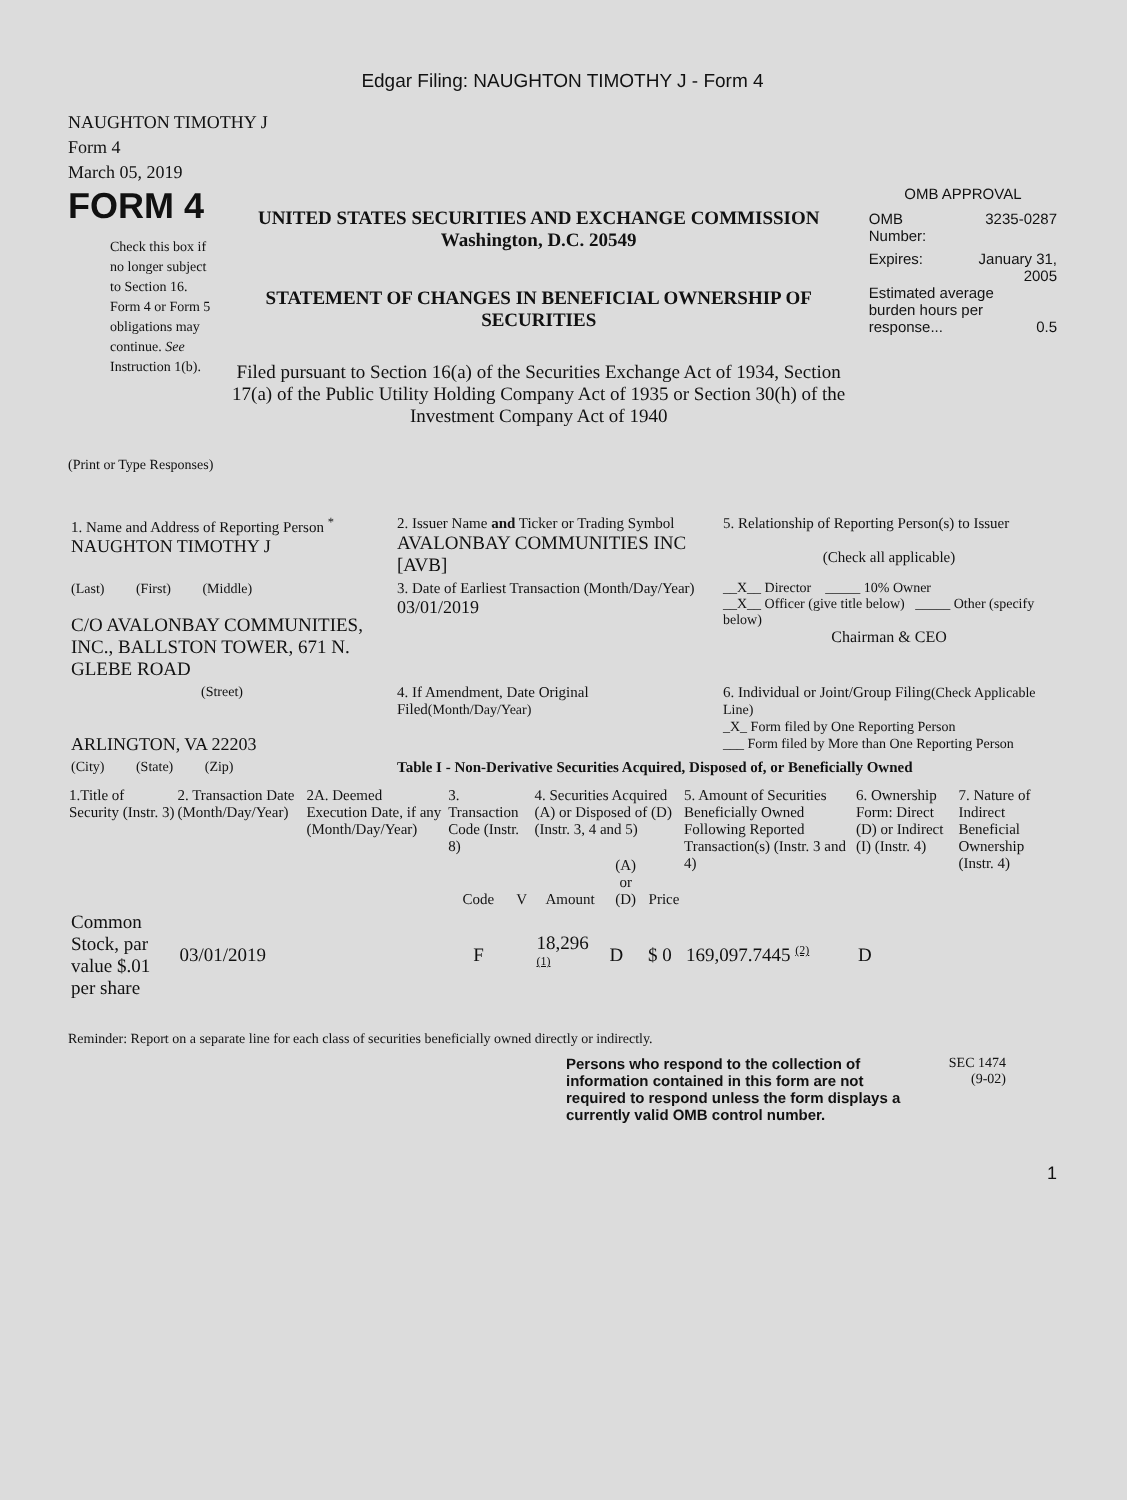Edgar Filing: NAUGHTON TIMOTHY J - Form 4
NAUGHTON TIMOTHY J
Form 4
March 05, 2019
FORM 4
Check this box if no longer subject to Section 16. Form 4 or Form 5 obligations may continue. See Instruction 1(b).
UNITED STATES SECURITIES AND EXCHANGE COMMISSION
Washington, D.C. 20549
STATEMENT OF CHANGES IN BENEFICIAL OWNERSHIP OF SECURITIES
Filed pursuant to Section 16(a) of the Securities Exchange Act of 1934, Section 17(a) of the Public Utility Holding Company Act of 1935 or Section 30(h) of the Investment Company Act of 1940
OMB APPROVAL
OMB
Number: 3235-0287
Expires: January 31,
2005
Estimated average burden hours per response... 0.5
(Print or Type Responses)
| 1. Name and Address of Reporting Person <sup>*</sup> NAUGHTON TIMOTHY J | 2. Issuer Name and Ticker or Trading Symbol AVALONBAY COMMUNITIES INC [AVB] | 5. Relationship of Reporting Person(s) to Issuer (Check all applicable) |
| (Last) (First) (Middle) C/O AVALONBAY COMMUNITIES, INC., BALLSTON TOWER, 671 N. GLEBE ROAD | 3. Date of Earliest Transaction (Month/Day/Year) 03/01/2019 | __X__ Director _____ 10% Owner __X__ Officer (give title below) _____ Other (specify below) Chairman & CEO |
| (Street) ARLINGTON, VA 22203 | 4. If Amendment, Date Original Filed (Month/Day/Year) | 6. Individual or Joint/Group Filing (Check Applicable Line) _X_ Form filed by One Reporting Person ___ Form filed by More than One Reporting Person |
| (City) (State) (Zip) | Table I - Non-Derivative Securities Acquired, Disposed of, or Beneficially Owned | |
| 1.Title of Security (Instr. 3) | 2. Transaction Date (Month/Day/Year) | 2A. Deemed Execution Date, if any (Month/Day/Year) | 3. Transaction Code (Instr. 8) | | 4. Securities Acquired (A) or Disposed of (D) (Instr. 3, 4 and 5) | | | 5. Amount of Securities Beneficially Owned Following Reported Transaction(s) (Instr. 3 and 4) | 6. Ownership Form: Direct (D) or Indirect (I) (Instr. 4) | 7. Nature of Indirect Beneficial Ownership (Instr. 4) |
| --- | --- | --- | --- | --- | --- | --- | --- | --- | --- | --- |
| | | | Code | V | Amount | (A) or (D) | Price | | | |
| Common Stock, par value $.01 per share | 03/01/2019 | | F | | 18,296 <sup>(1)</sup> | D | $ 0 | 169,097.7445 <sup>(2)</sup> | D | |
Reminder: Report on a separate line for each class of securities beneficially owned directly or indirectly.
Persons who respond to the collection of information contained in this form are not required to respond unless the form displays a currently valid OMB control number.
SEC 1474
(9-02)
1